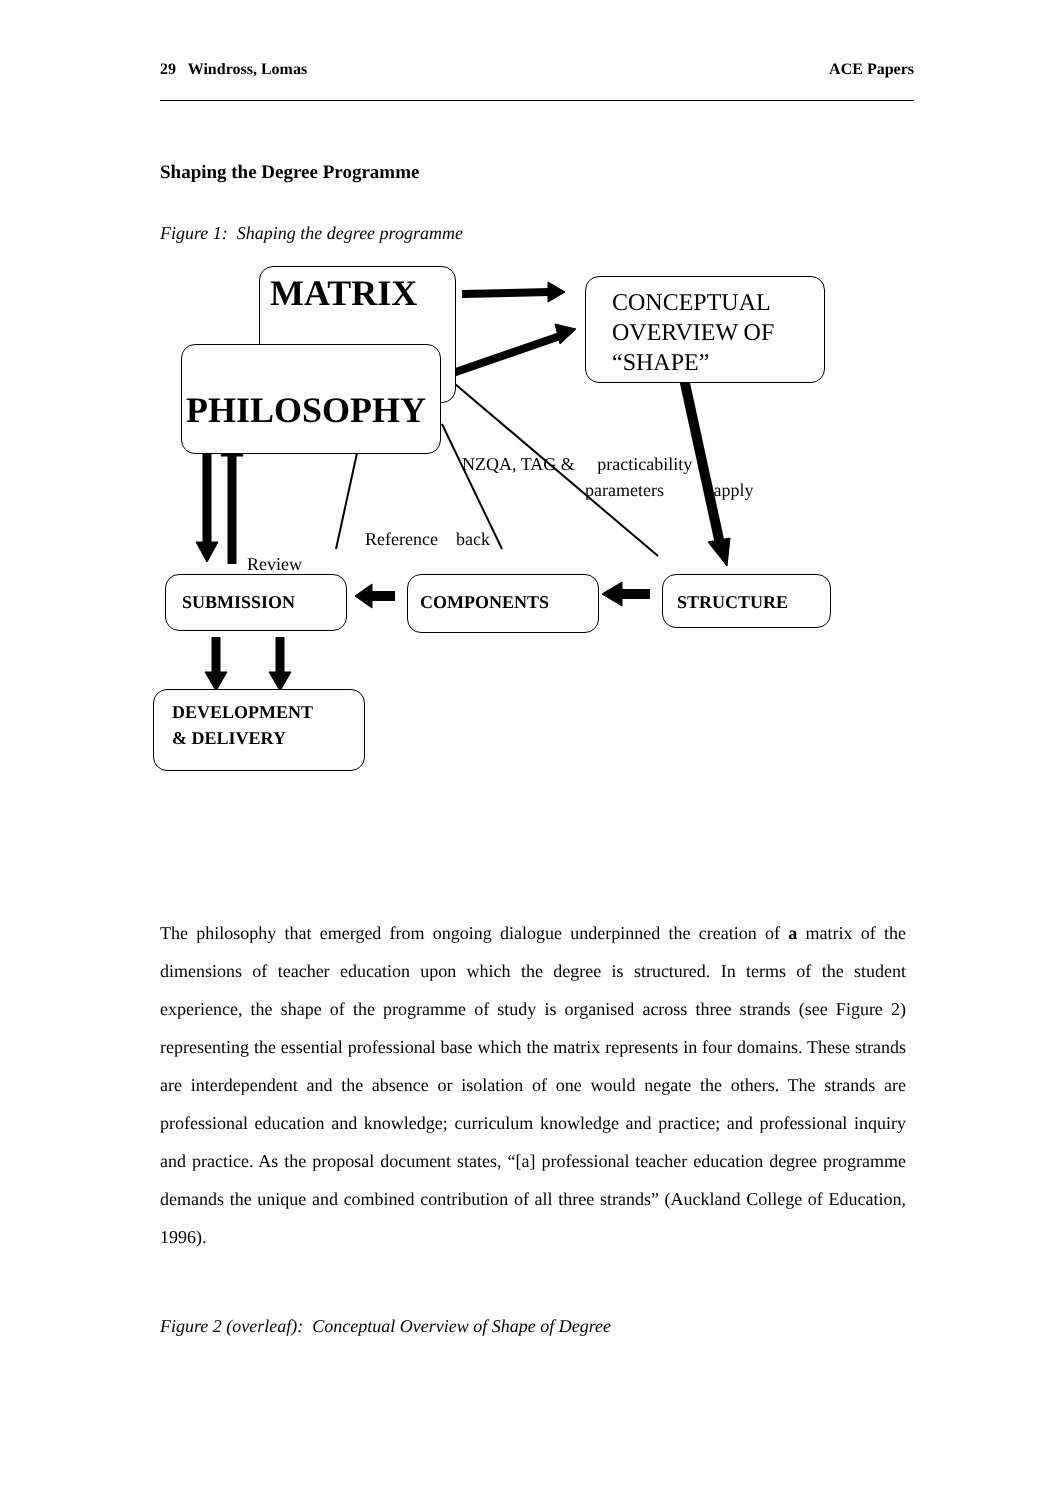29 Windross, Lomas ACE Papers
Shaping the Degree Programme
Figure 1: Shaping the degree programme
MATRIX
PHILOSOPHY
CONCEPTUAL
OVERVIEW OF
“SHAPE”
NZQA, TAG & practicability
parameters apply
Reference back
Review
SUBMISSION COMPONENTS STRUCTURE
DEVELOPMENT
& DELIVERY
The philosophy that emerged from ongoing dialogue underpinned the creation of a matrix of the dimensions of teacher education upon which the degree is structured. In terms of the student experience, the shape of the programme of study is organised across three strands (see Figure 2) representing the essential professional base which the matrix represents in four domains. These strands are interdependent and the absence or isolation of one would negate the others. The strands are professional education and knowledge; curriculum knowledge and practice; and professional inquiry and practice. As the proposal document states, “[a] professional teacher education degree programme demands the unique and combined contribution of all three strands” (Auckland College of Education, 1996).
Figure 2 (overleaf): Conceptual Overview of Shape of Degree